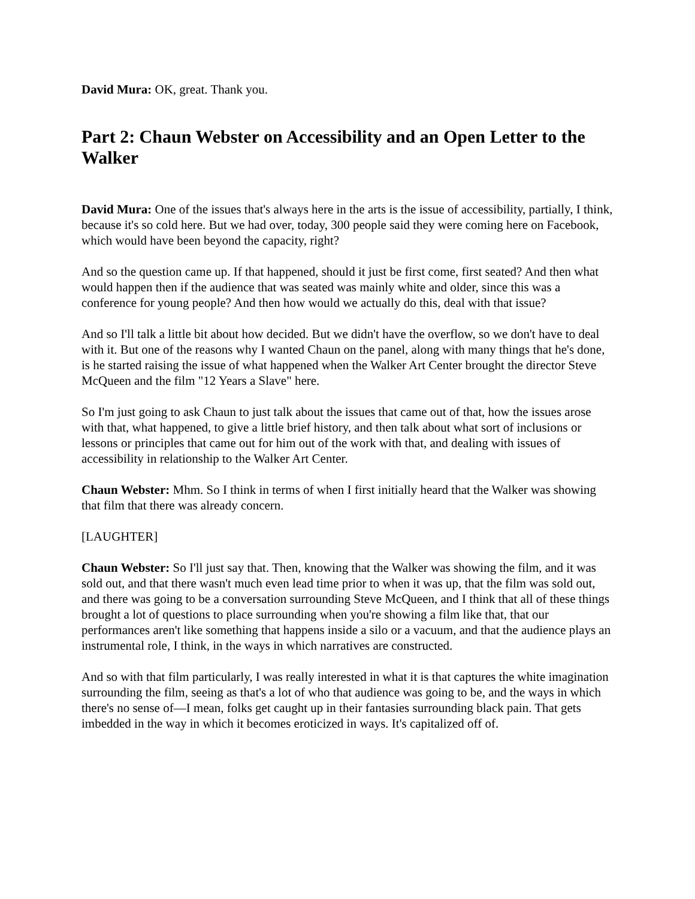David Mura: OK, great. Thank you.
Part 2: Chaun Webster on Accessibility and an Open Letter to the Walker
David Mura: One of the issues that's always here in the arts is the issue of accessibility, partially, I think, because it's so cold here. But we had over, today, 300 people said they were coming here on Facebook, which would have been beyond the capacity, right?
And so the question came up. If that happened, should it just be first come, first seated? And then what would happen then if the audience that was seated was mainly white and older, since this was a conference for young people? And then how would we actually do this, deal with that issue?
And so I'll talk a little bit about how decided. But we didn't have the overflow, so we don't have to deal with it. But one of the reasons why I wanted Chaun on the panel, along with many things that he's done, is he started raising the issue of what happened when the Walker Art Center brought the director Steve McQueen and the film "12 Years a Slave" here.
So I'm just going to ask Chaun to just talk about the issues that came out of that, how the issues arose with that, what happened, to give a little brief history, and then talk about what sort of inclusions or lessons or principles that came out for him out of the work with that, and dealing with issues of accessibility in relationship to the Walker Art Center.
Chaun Webster: Mhm. So I think in terms of when I first initially heard that the Walker was showing that film that there was already concern.
[LAUGHTER]
Chaun Webster: So I'll just say that. Then, knowing that the Walker was showing the film, and it was sold out, and that there wasn't much even lead time prior to when it was up, that the film was sold out, and there was going to be a conversation surrounding Steve McQueen, and I think that all of these things brought a lot of questions to place surrounding when you're showing a film like that, that our performances aren't like something that happens inside a silo or a vacuum, and that the audience plays an instrumental role, I think, in the ways in which narratives are constructed.
And so with that film particularly, I was really interested in what it is that captures the white imagination surrounding the film, seeing as that's a lot of who that audience was going to be, and the ways in which there's no sense of—I mean, folks get caught up in their fantasies surrounding black pain. That gets imbedded in the way in which it becomes eroticized in ways. It's capitalized off of.